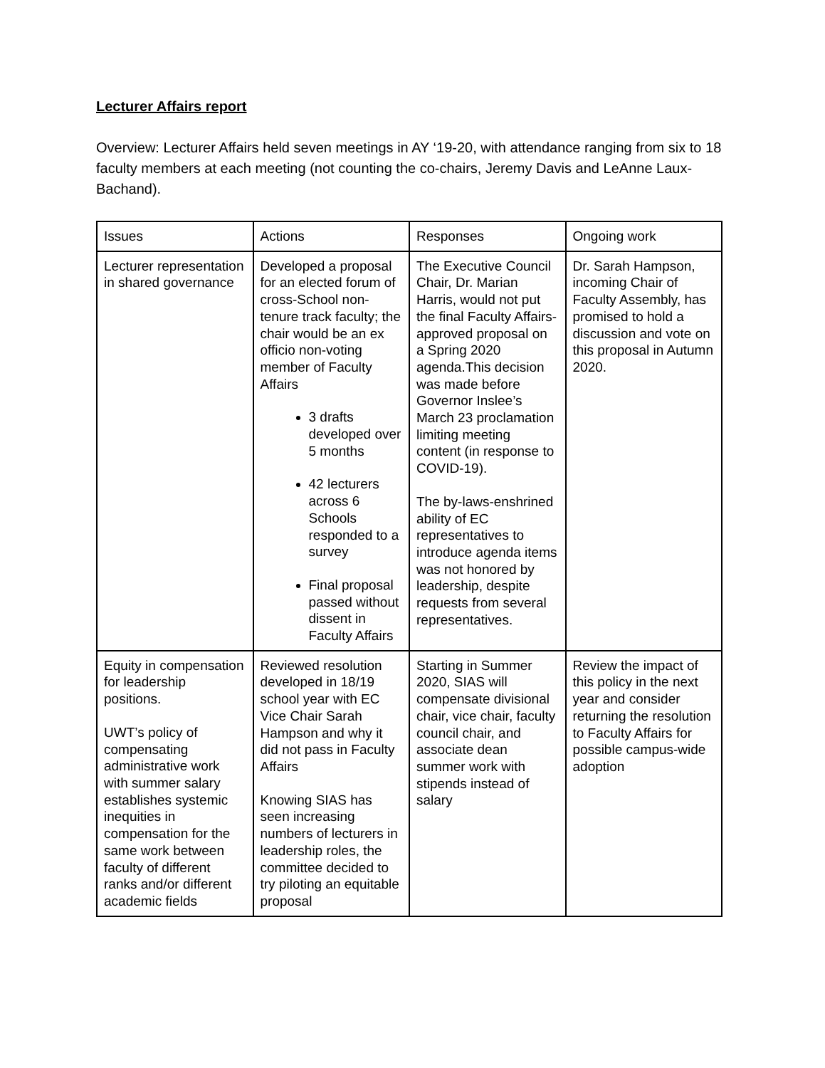Lecturer Affairs report
Overview: Lecturer Affairs held seven meetings in AY ‘19-20, with attendance ranging from six to 18 faculty members at each meeting (not counting the co-chairs, Jeremy Davis and LeAnne Laux-Bachand).
| Issues | Actions | Responses | Ongoing work |
| Lecturer representation in shared governance | Developed a proposal for an elected forum of cross-School non-tenure track faculty; the chair would be an ex officio non-voting member of Faculty Affairs 3 drafts developed over 5 months 42 lecturers across 6 Schools responded to a survey Final proposal passed without dissent in Faculty Affairs | The Executive Council Chair, Dr. Marian Harris, would not put the final Faculty Affairs-approved proposal on a Spring 2020 agenda.This decision was made before Governor Inslee’s March 23 proclamation limiting meeting content (in response to COVID-19). The by-laws-enshrined ability of EC representatives to introduce agenda items was not honored by leadership, despite requests from several representatives. | Dr. Sarah Hampson, incoming Chair of Faculty Assembly, has promised to hold a discussion and vote on this proposal in Autumn 2020. |
| Equity in compensation for leadership positions. UWT’s policy of compensating administrative work with summer salary establishes systemic inequities in compensation for the same work between faculty of different ranks and/or different academic fields | Reviewed resolution developed in 18/19 school year with EC Vice Chair Sarah Hampson and why it did not pass in Faculty Affairs Knowing SIAS has seen increasing numbers of lecturers in leadership roles, the committee decided to try piloting an equitable proposal | Starting in Summer 2020, SIAS will compensate divisional chair, vice chair, faculty council chair, and associate dean summer work with stipends instead of salary | Review the impact of this policy in the next year and consider returning the resolution to Faculty Affairs for possible campus-wide adoption |